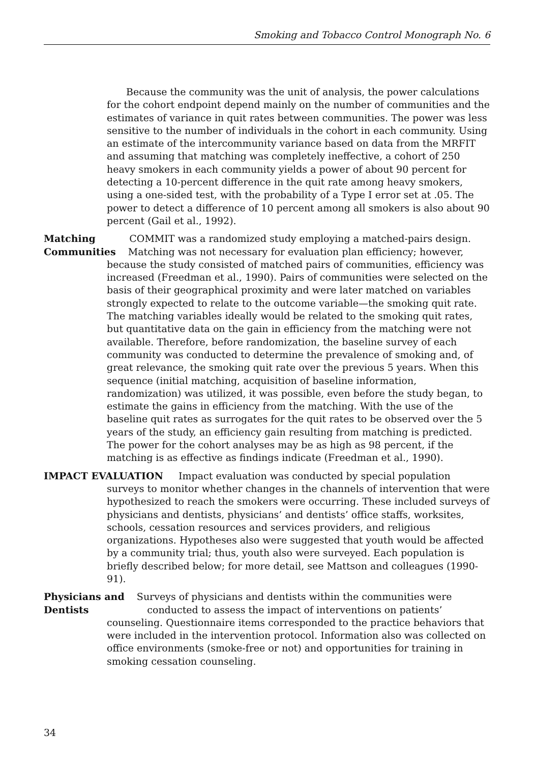Smoking and Tobacco Control Monograph No. 6
Because the community was the unit of analysis, the power calculations for the cohort endpoint depend mainly on the number of communities and the estimates of variance in quit rates between communities. The power was less sensitive to the number of individuals in the cohort in each community. Using an estimate of the intercommunity variance based on data from the MRFIT and assuming that matching was completely ineffective, a cohort of 250 heavy smokers in each community yields a power of about 90 percent for detecting a 10-percent difference in the quit rate among heavy smokers, using a one-sided test, with the probability of a Type I error set at .05. The power to detect a difference of 10 percent among all smokers is also about 90 percent (Gail et al., 1992).
Matching COMMIT was a randomized study employing a matched-pairs design.
Communities Matching was not necessary for evaluation plan efficiency; however,
because the study consisted of matched pairs of communities, efficiency was increased (Freedman et al., 1990). Pairs of communities were selected on the basis of their geographical proximity and were later matched on variables strongly expected to relate to the outcome variable—the smoking quit rate. The matching variables ideally would be related to the smoking quit rates, but quantitative data on the gain in efficiency from the matching were not available. Therefore, before randomization, the baseline survey of each community was conducted to determine the prevalence of smoking and, of great relevance, the smoking quit rate over the previous 5 years. When this sequence (initial matching, acquisition of baseline information, randomization) was utilized, it was possible, even before the study began, to estimate the gains in efficiency from the matching. With the use of the baseline quit rates as surrogates for the quit rates to be observed over the 5 years of the study, an efficiency gain resulting from matching is predicted. The power for the cohort analyses may be as high as 98 percent, if the matching is as effective as findings indicate (Freedman et al., 1990).
IMPACT EVALUATION Impact evaluation was conducted by special population
surveys to monitor whether changes in the channels of intervention that were hypothesized to reach the smokers were occurring. These included surveys of physicians and dentists, physicians’ and dentists’ office staffs, worksites, schools, cessation resources and services providers, and religious organizations. Hypotheses also were suggested that youth would be affected by a community trial; thus, youth also were surveyed. Each population is briefly described below; for more detail, see Mattson and colleagues (1990-91).
Physicians and Surveys of physicians and dentists within the communities were
Dentists conducted to assess the impact of interventions on patients’
counseling. Questionnaire items corresponded to the practice behaviors that were included in the intervention protocol. Information also was collected on office environments (smoke-free or not) and opportunities for training in smoking cessation counseling.
34